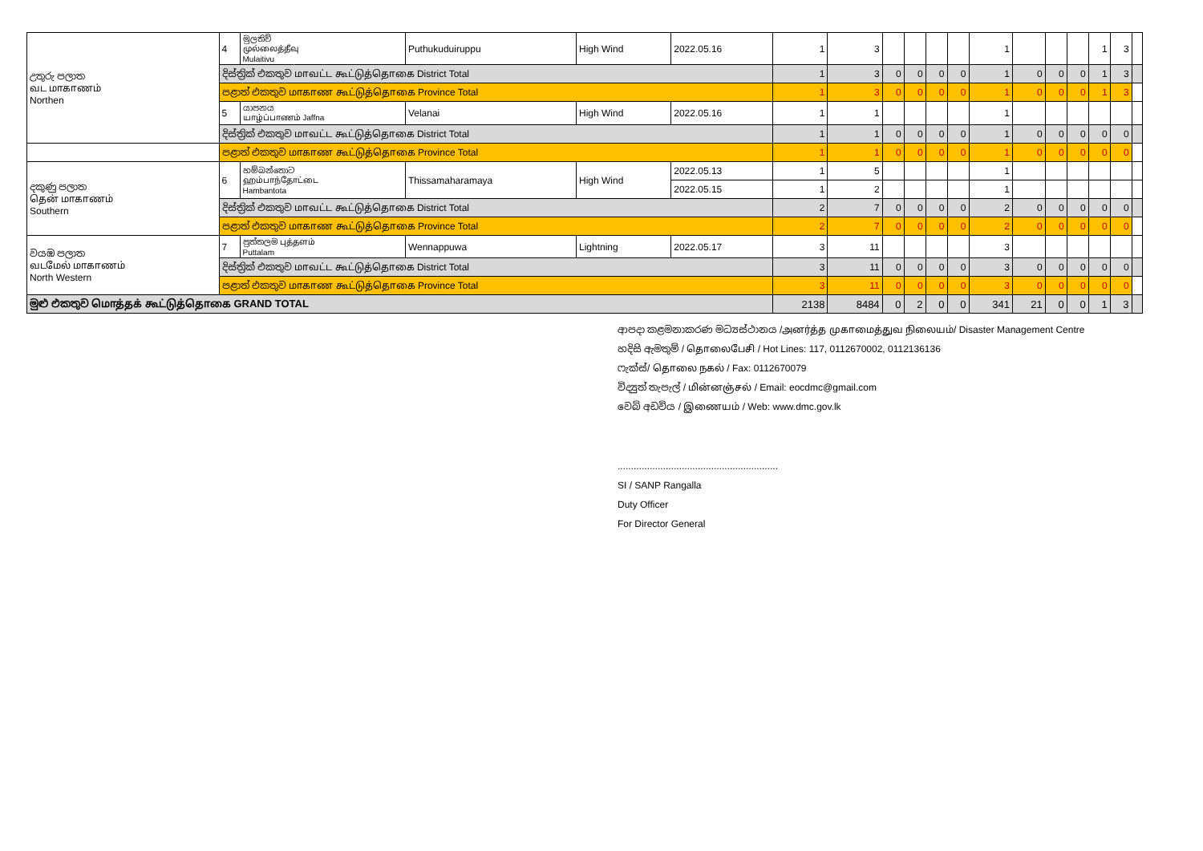| උතුරු පලාත வட மாகாணம் Northen | 4 | මුලතිව් முல்லைத்தீவு Mulaitivu | Puthukuduiruppu | High Wind | 2022.05.16 | 1 | 3 | | | | | 1 | | | | 1 | 3 | |
| | දිස්ත්‍රික් එකතුව மாவட்ட கூட்டுத்தொகை District Total | | | | | 1 | 3 | 0 | 0 | 0 | 0 | 1 | 0 | 0 | 0 | 1 | 3 | |
| | පළාත් එකතුව மாகாண கூட்டுத்தொகை Province Total | | | | | 1 | 3 | 0 | 0 | 0 | 0 | 1 | 0 | 0 | 0 | 1 | 3 | |
| | 5 | යාපනය யாழ்ப்பாணம் Jaffna | Velanai | High Wind | 2022.05.16 | 1 | 1 | | | | | 1 | | | | | | |
| | දිස්ත්‍රික් එකතුව மாவட்ட கூட்டுத்தொகை District Total | | | | | 1 | 1 | 0 | 0 | 0 | 0 | 1 | 0 | 0 | 0 | 0 | 0 | |
| | පළාත් එකතුව மாகாண கூட்டுத்தொகை Province Total | | | | | 1 | 1 | 0 | 0 | 0 | 0 | 1 | 0 | 0 | 0 | 0 | 0 | |
| දකුණු පලාත தென் மாகாணம் Southern | 6 | හම්බන්තොට ஹம்பாந்தோட்டை Hambantota | Thissamaharamaya | High Wind | 2022.05.13 | 1 | 5 | | | | | 1 | | | | | | |
| | | | | | 2022.05.15 | 1 | 2 | | | | | 1 | | | | | | |
| | දිස්ත්‍රික් එකතුව மாவட்ட கூட்டுத்தொகை District Total | | | | | 2 | 7 | 0 | 0 | 0 | 0 | 2 | 0 | 0 | 0 | 0 | 0 | |
| | පළාත් එකතුව மாகாண கூட்டுத்தொகை Province Total | | | | | 2 | 7 | 0 | 0 | 0 | 0 | 2 | 0 | 0 | 0 | 0 | 0 | |
| වයඹ පලාත வடமேல் மாகாணம் North Western | 7 | පුත්තලම புத்தளம் Puttalam | Wennappuwa | Lightning | 2022.05.17 | 3 | 11 | | | | | 3 | | | | | | |
| | දිස්ත්‍රික් එකතුව மாவட்ட கூட்டுத்தொகை District Total | | | | | 3 | 11 | 0 | 0 | 0 | 0 | 3 | 0 | 0 | 0 | 0 | 0 | |
| | පළාත් එකතුව மாகாண கூட்டுத்தொகை Province Total | | | | | 3 | 11 | 0 | 0 | 0 | 0 | 3 | 0 | 0 | 0 | 0 | 0 | |
| මුළු එකතුව மொத்தக் கூட்டுத்தொகை GRAND TOTAL | | | | | | 2138 | 8484 | 0 | 2 | 0 | 0 | 341 | 21 | 0 | 0 | 1 | 3 | |
ආපදා කළමනාකරණ මධ්‍යස්ථානය /அனர்த்த முகாமைத்துவ நிலையம்/ Disaster Management Centre
හදිසි ඇමතුම් / தொலைபேசி / Hot Lines: 117, 0112670002, 0112136136
ෆැක්ස්/ தொலை நகல் / Fax: 0112670079
විද්‍යුත් තැපැල් / மின்னஞ்சல் / Email: eocdmc@gmail.com
වෙබ් අඩවිය / இணையம் / Web: www.dmc.gov.lk
............................................................
SI / SANP Rangalla
Duty Officer
For Director General